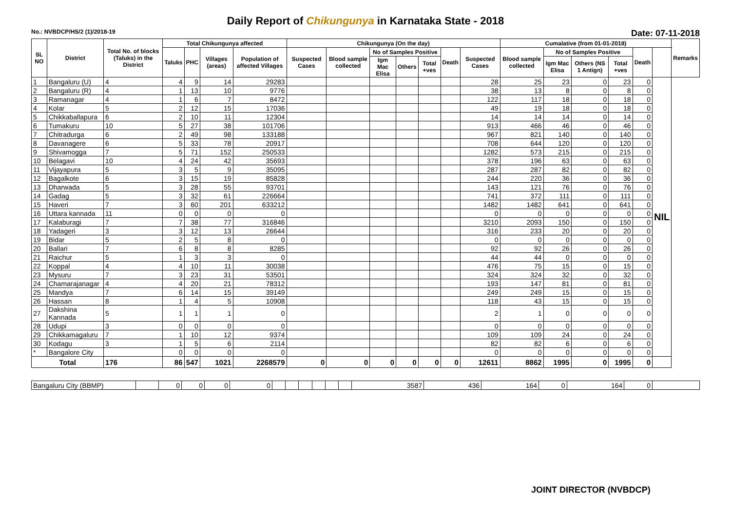Daily Report of Chikungunya in Karnataka State - 2018
No.: NVBDCP/HS/2 (1)/2018-19 Date: 07-11-2018
| SL NO | District | Total No. of blocks (Taluks) in the District | Total Chikungunya affected | | | | Chikungunya (On the day) | | | | | | | Cumalative (from 01-01-2018) | | | | | | Remarks |
| --- | --- | --- | --- | --- | --- | --- | --- | --- | --- | --- | --- | --- | --- | --- | --- | --- | --- | --- | --- | --- |
| | | | Taluks | PHC | Villages (areas) | Population of affected Villages | Suspected Cases | Blood sample collected | No of Samples Positive | | | Death | Suspected Cases | Blood sample collected | No of Samples Positive | | | Death | | |
| | | | | | | | | | Igm Mac Elisa | Others | Total +ves | | | | Igm Mac Elisa | Others (NS 1 Antign) | Total +ves | | | |
| 1 | Bangaluru (U) | 4 | 4 | 9 | 14 | 29283 | | | | | | | 28 | 25 | 23 | 0 | 23 | 0 | NIL | |
| 2 | Bangaluru (R) | 4 | 1 | 13 | 10 | 9776 | | | | | | | 38 | 13 | 8 | 0 | 8 | 0 | | |
| 3 | Ramanagar | 4 | 1 | 6 | 7 | 8472 | | | | | | | 122 | 117 | 18 | 0 | 18 | 0 | | |
| 4 | Kolar | 5 | 2 | 12 | 15 | 17036 | | | | | | | 49 | 19 | 18 | 0 | 18 | 0 | | |
| 5 | Chikkaballapura | 6 | 2 | 10 | 11 | 12304 | | | | | | | 14 | 14 | 14 | 0 | 14 | 0 | | |
| 6 | Tumakuru | 10 | 5 | 27 | 38 | 101706 | | | | | | | 913 | 466 | 46 | 0 | 46 | 0 | | |
| 7 | Chitradurga | 6 | 2 | 49 | 98 | 133188 | | | | | | | 967 | 821 | 140 | 0 | 140 | 0 | | |
| 8 | Davanagere | 6 | 5 | 33 | 78 | 20917 | | | | | | | 708 | 644 | 120 | 0 | 120 | 0 | | |
| 9 | Shivamogga | 7 | 5 | 71 | 152 | 250533 | | | | | | | 1282 | 573 | 215 | 0 | 215 | 0 | | |
| 10 | Belagavi | 10 | 4 | 24 | 42 | 35693 | | | | | | | 378 | 196 | 63 | 0 | 63 | 0 | | |
| 11 | Vijayapura | 5 | 3 | 5 | 9 | 35095 | | | | | | | 287 | 287 | 82 | 0 | 82 | 0 | | |
| 12 | Bagalkote | 6 | 3 | 15 | 19 | 85828 | | | | | | | 244 | 220 | 36 | 0 | 36 | 0 | | |
| 13 | Dharwada | 5 | 3 | 28 | 55 | 93701 | | | | | | | 143 | 121 | 76 | 0 | 76 | 0 | | |
| 14 | Gadag | 5 | 3 | 32 | 61 | 226664 | | | | | | | 741 | 372 | 111 | 0 | 111 | 0 | | |
| 15 | Haveri | 7 | 3 | 60 | 201 | 633212 | | | | | | | 1482 | 1482 | 641 | 0 | 641 | 0 | | |
| 16 | Uttara kannada | 11 | 0 | 0 | 0 | 0 | | | | | | | 0 | 0 | 0 | 0 | 0 | 0 | | |
| 17 | Kalaburagi | 7 | 7 | 38 | 77 | 316846 | | | | | | | 3210 | 2093 | 150 | 0 | 150 | 0 | | |
| 18 | Yadageri | 3 | 3 | 12 | 13 | 26644 | | | | | | | 316 | 233 | 20 | 0 | 20 | 0 | | |
| 19 | Bidar | 5 | 2 | 5 | 8 | 0 | | | | | | | 0 | 0 | 0 | 0 | 0 | 0 | | |
| 20 | Ballari | 7 | 6 | 8 | 8 | 8285 | | | | | | | 92 | 92 | 26 | 0 | 26 | 0 | | |
| 21 | Raichur | 5 | 1 | 3 | 3 | 0 | | | | | | | 44 | 44 | 0 | 0 | 0 | 0 | | |
| 22 | Koppal | 4 | 4 | 10 | 11 | 30038 | | | | | | | 476 | 75 | 15 | 0 | 15 | 0 | | |
| 23 | Mysuru | 7 | 3 | 23 | 31 | 53501 | | | | | | | 324 | 324 | 32 | 0 | 32 | 0 | | |
| 24 | Chamarajanagar | 4 | 4 | 20 | 21 | 78312 | | | | | | | 193 | 147 | 81 | 0 | 81 | 0 | | |
| 25 | Mandya | 7 | 6 | 14 | 15 | 39149 | | | | | | | 249 | 249 | 15 | 0 | 15 | 0 | | |
| 26 | Hassan | 8 | 1 | 4 | 5 | 10908 | | | | | | | 118 | 43 | 15 | 0 | 15 | 0 | | |
| 27 | Dakshina Kannada | 5 | 1 | 1 | 1 | 0 | | | | | | | 2 | 1 | 0 | 0 | 0 | 0 | | |
| 28 | Udupi | 3 | 0 | 0 | 0 | 0 | | | | | | | 0 | 0 | 0 | 0 | 0 | 0 | | |
| 29 | Chikkamagaluru | 7 | 1 | 10 | 12 | 9374 | | | | | | | 109 | 109 | 24 | 0 | 24 | 0 | | |
| 30 | Kodagu | 3 | 1 | 5 | 6 | 2114 | | | | | | | 82 | 82 | 6 | 0 | 6 | 0 | | |
| * | Bangalore City | | 0 | 0 | 0 | 0 | | | | | | | 0 | 0 | 0 | 0 | 0 | 0 | | |
| Total | | 176 | 86 | 547 | 1021 | 2268579 | 0 | 0 | 0 | 0 | 0 | 0 | 12611 | 8862 | 1995 | 0 | 1995 | 0 | | |
| Bangaluru City (BBMP) | | 0 | 0 | 0 | 0 | | | | | | | 3587 | 436 | 164 | 0 | 164 | 0 | |
JOINT DIRECTOR (NVBDCP)